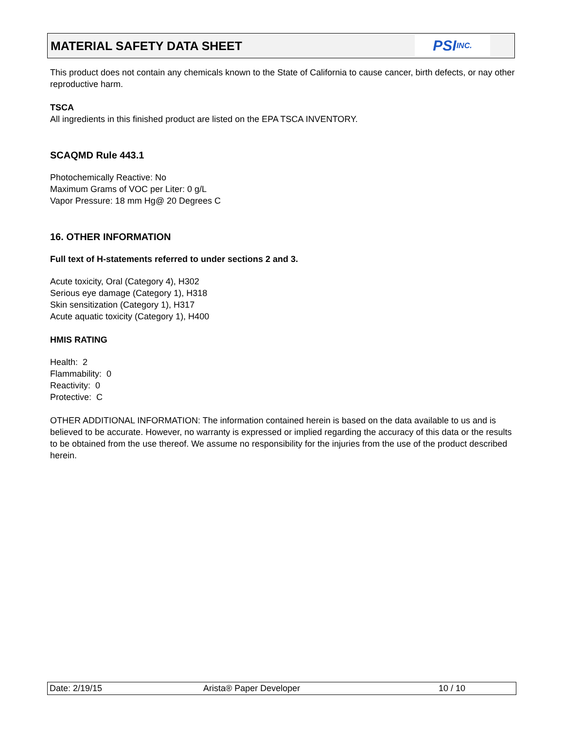MATERIAL SAFETY DATA SHEET
PSI INC.
This product does not contain any chemicals known to the State of California to cause cancer, birth defects, or nay other reproductive harm.
TSCA
All ingredients in this finished product are listed on the EPA TSCA INVENTORY.
SCAQMD Rule 443.1
Photochemically Reactive: No
Maximum Grams of VOC per Liter: 0 g/L
Vapor Pressure: 18 mm Hg@ 20 Degrees C
16. OTHER INFORMATION
Full text of H-statements referred to under sections 2 and 3.
Acute toxicity, Oral (Category 4), H302
Serious eye damage (Category 1), H318
Skin sensitization (Category 1), H317
Acute aquatic toxicity (Category 1), H400
HMIS RATING
Health: 2
Flammability: 0
Reactivity: 0
Protective: C
OTHER ADDITIONAL INFORMATION: The information contained herein is based on the data available to us and is believed to be accurate. However, no warranty is expressed or implied regarding the accuracy of this data or the results to be obtained from the use thereof. We assume no responsibility for the injuries from the use of the product described herein.
Date: 2/19/15 Arista® Paper Developer 10 / 10